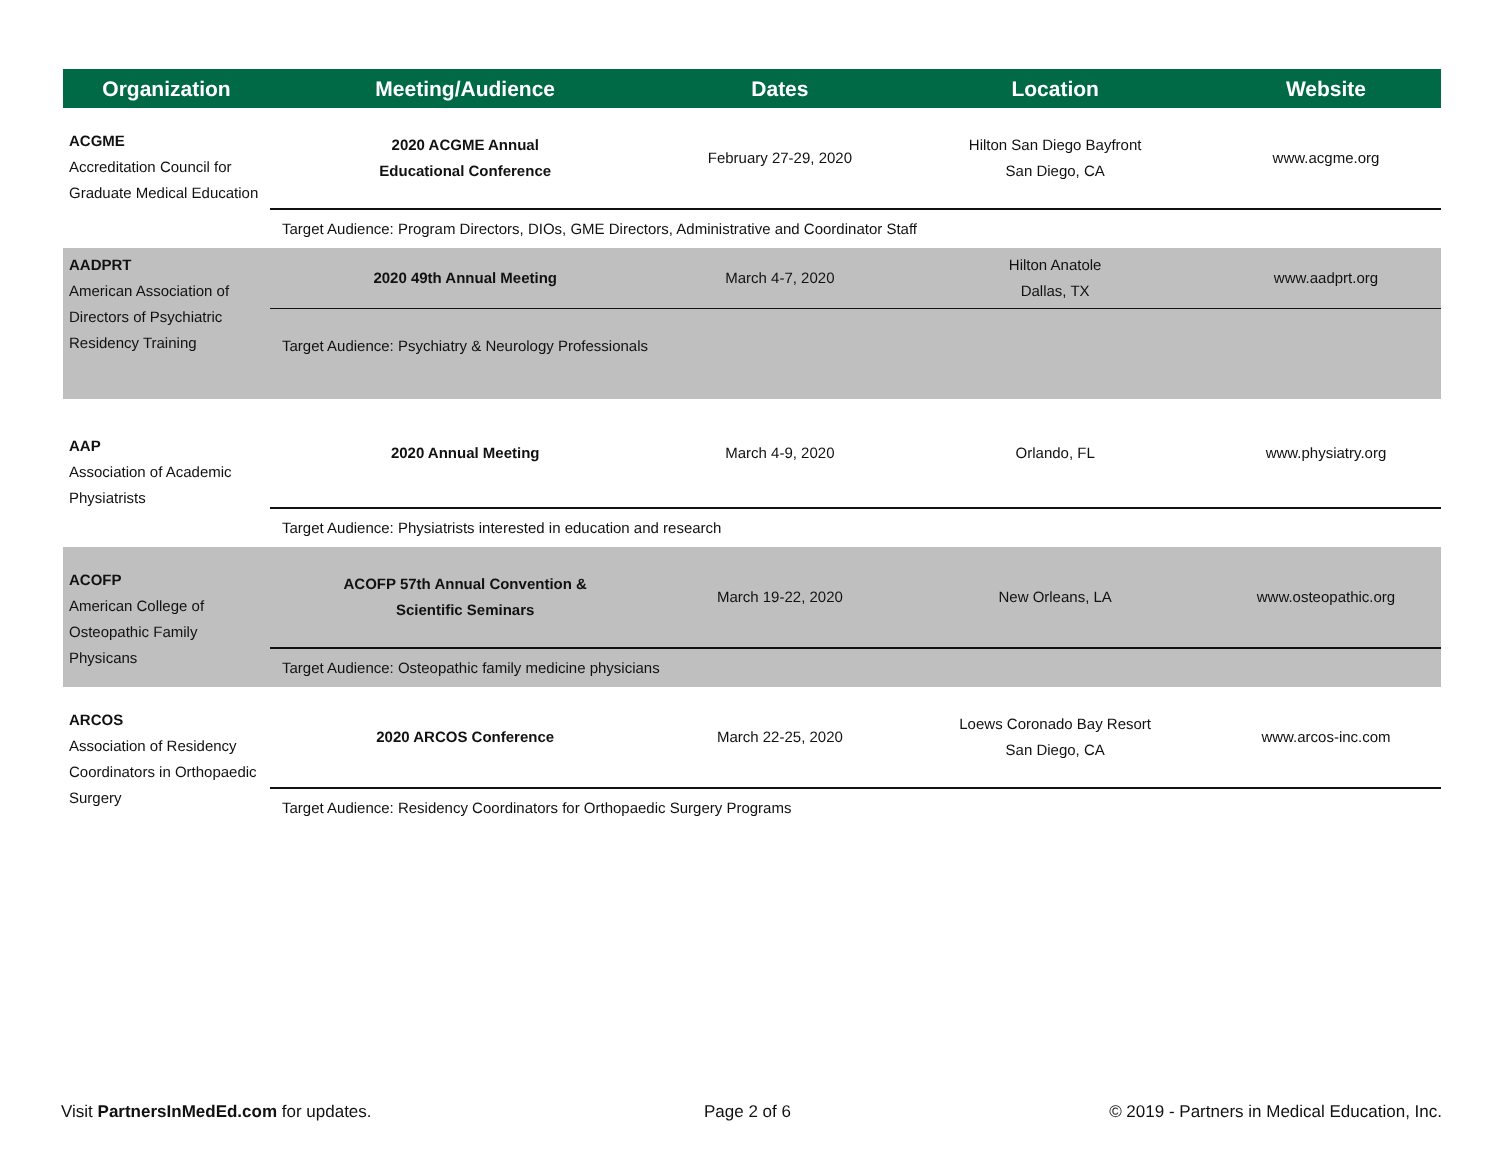| Organization | Meeting/Audience | Dates | Location | Website |
| --- | --- | --- | --- | --- |
| ACGME Accreditation Council for Graduate Medical Education | 2020 ACGME Annual Educational Conference | February 27-29, 2020 | Hilton San Diego Bayfront San Diego, CA | www.acgme.org |
| | Target Audience: Program Directors, DIOs, GME Directors, Administrative and Coordinator Staff | | | |
| AADPRT American Association of Directors of Psychiatric Residency Training | 2020 49th Annual Meeting | March 4-7, 2020 | Hilton Anatole Dallas, TX | www.aadprt.org |
| | Target Audience: Psychiatry & Neurology Professionals | | | |
| AAP Association of Academic Physiatrists | 2020 Annual Meeting | March 4-9, 2020 | Orlando, FL | www.physiatry.org |
| | Target Audience: Physiatrists interested in education and research | | | |
| ACOFP American College of Osteopathic Family Physicans | ACOFP 57th Annual Convention & Scientific Seminars | March 19-22, 2020 | New Orleans, LA | www.osteopathic.org |
| | Target Audience: Osteopathic family medicine physicians | | | |
| ARCOS Association of Residency Coordinators in Orthopaedic Surgery | 2020 ARCOS Conference | March 22-25, 2020 | Loews Coronado Bay Resort San Diego, CA | www.arcos-inc.com |
| | Target Audience: Residency Coordinators for Orthopaedic Surgery Programs | | | |
Visit PartnersInMedEd.com for updates.
Page 2 of 6
© 2019 - Partners in Medical Education, Inc.